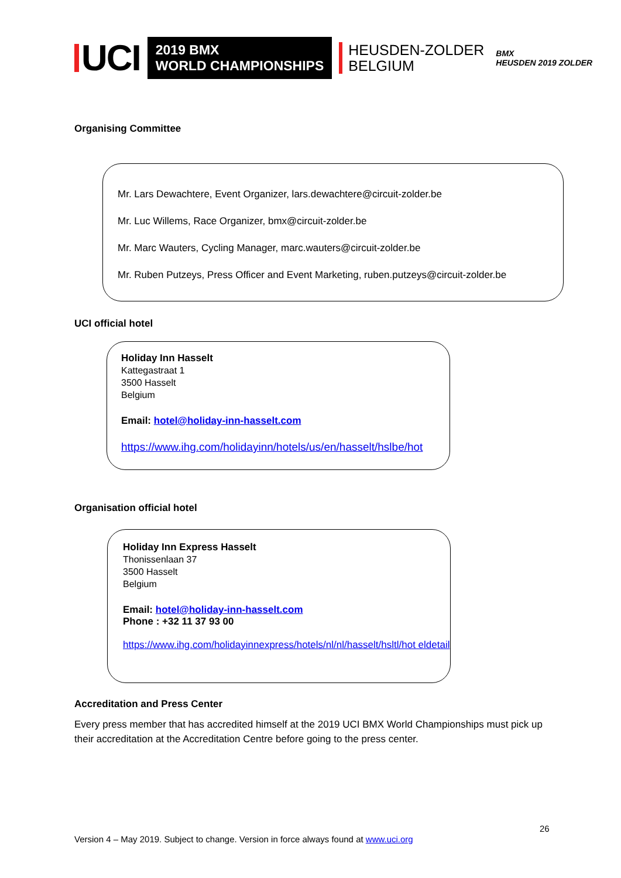UCI
2019 BMX
WORLD CHAMPIONSHIPS
HEUSDEN-ZOLDER
BELGIUM
BMX
HEUSDEN 2019 ZOLDER
Organising Committee
Mr. Lars Dewachtere, Event Organizer, lars.dewachtere@circuit-zolder.be
Mr. Luc Willems, Race Organizer, bmx@circuit-zolder.be
Mr. Marc Wauters, Cycling Manager, marc.wauters@circuit-zolder.be
Mr. Ruben Putzeys, Press Officer and Event Marketing, ruben.putzeys@circuit-zolder.be
UCI official hotel
Holiday Inn Hasselt
Kattegastraat 1
3500 Hasselt
Belgium
Email: hotel@holiday-inn-hasselt.com
https://www.ihg.com/holidayinn/hotels/us/en/hasselt/hslbe/hot
Organisation official hotel
Holiday Inn Express Hasselt
Thonissenlaan 37
3500 Hasselt
Belgium
Email: hotel@holiday-inn-hasselt.com
Phone : +32 11 37 93 00
https://www.ihg.com/holidayinnexpress/hotels/nl/nl/hasselt/hsltl/hot eldetail
Accreditation and Press Center
Every press member that has accredited himself at the 2019 UCI BMX World Championships must pick up their accreditation at the Accreditation Centre before going to the press center.
26
Version 4 – May 2019. Subject to change. Version in force always found at www.uci.org